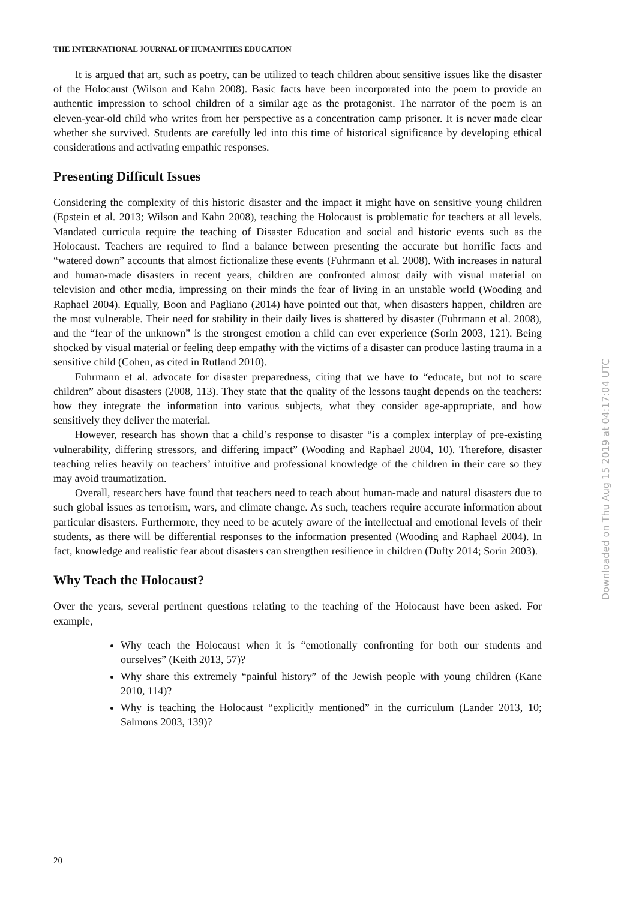THE INTERNATIONAL JOURNAL OF HUMANITIES EDUCATION
It is argued that art, such as poetry, can be utilized to teach children about sensitive issues like the disaster of the Holocaust (Wilson and Kahn 2008). Basic facts have been incorporated into the poem to provide an authentic impression to school children of a similar age as the protagonist. The narrator of the poem is an eleven-year-old child who writes from her perspective as a concentration camp prisoner. It is never made clear whether she survived. Students are carefully led into this time of historical significance by developing ethical considerations and activating empathic responses.
Presenting Difficult Issues
Considering the complexity of this historic disaster and the impact it might have on sensitive young children (Epstein et al. 2013; Wilson and Kahn 2008), teaching the Holocaust is problematic for teachers at all levels. Mandated curricula require the teaching of Disaster Education and social and historic events such as the Holocaust. Teachers are required to find a balance between presenting the accurate but horrific facts and “watered down” accounts that almost fictionalize these events (Fuhrmann et al. 2008). With increases in natural and human-made disasters in recent years, children are confronted almost daily with visual material on television and other media, impressing on their minds the fear of living in an unstable world (Wooding and Raphael 2004). Equally, Boon and Pagliano (2014) have pointed out that, when disasters happen, children are the most vulnerable. Their need for stability in their daily lives is shattered by disaster (Fuhrmann et al. 2008), and the “fear of the unknown” is the strongest emotion a child can ever experience (Sorin 2003, 121). Being shocked by visual material or feeling deep empathy with the victims of a disaster can produce lasting trauma in a sensitive child (Cohen, as cited in Rutland 2010).
Fuhrmann et al. advocate for disaster preparedness, citing that we have to “educate, but not to scare children” about disasters (2008, 113). They state that the quality of the lessons taught depends on the teachers: how they integrate the information into various subjects, what they consider age-appropriate, and how sensitively they deliver the material.
However, research has shown that a child’s response to disaster “is a complex interplay of pre-existing vulnerability, differing stressors, and differing impact” (Wooding and Raphael 2004, 10). Therefore, disaster teaching relies heavily on teachers’ intuitive and professional knowledge of the children in their care so they may avoid traumatization.
Overall, researchers have found that teachers need to teach about human-made and natural disasters due to such global issues as terrorism, wars, and climate change. As such, teachers require accurate information about particular disasters. Furthermore, they need to be acutely aware of the intellectual and emotional levels of their students, as there will be differential responses to the information presented (Wooding and Raphael 2004). In fact, knowledge and realistic fear about disasters can strengthen resilience in children (Dufty 2014; Sorin 2003).
Why Teach the Holocaust?
Over the years, several pertinent questions relating to the teaching of the Holocaust have been asked. For example,
Why teach the Holocaust when it is “emotionally confronting for both our students and ourselves” (Keith 2013, 57)?
Why share this extremely “painful history” of the Jewish people with young children (Kane 2010, 114)?
Why is teaching the Holocaust “explicitly mentioned” in the curriculum (Lander 2013, 10; Salmons 2003, 139)?
20
Downloaded on Thu Aug 15 2019 at 04:17:04 UTC